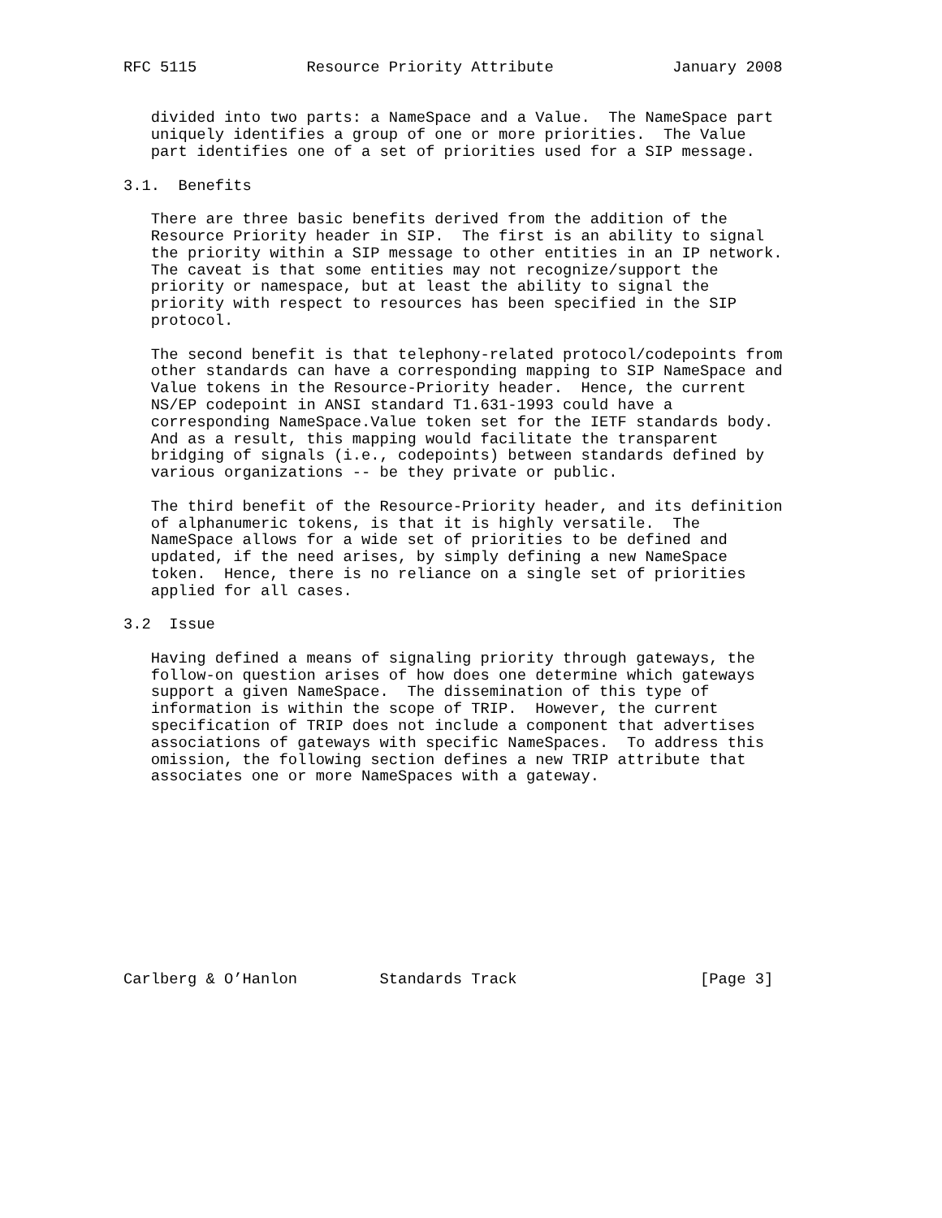RFC 5115            Resource Priority Attribute             January 2008


   divided into two parts: a NameSpace and a Value.  The NameSpace part
   uniquely identifies a group of one or more priorities.  The Value
   part identifies one of a set of priorities used for a SIP message.

3.1.  Benefits

   There are three basic benefits derived from the addition of the
   Resource Priority header in SIP.  The first is an ability to signal
   the priority within a SIP message to other entities in an IP network.
   The caveat is that some entities may not recognize/support the
   priority or namespace, but at least the ability to signal the
   priority with respect to resources has been specified in the SIP
   protocol.

   The second benefit is that telephony-related protocol/codepoints from
   other standards can have a corresponding mapping to SIP NameSpace and
   Value tokens in the Resource-Priority header.  Hence, the current
   NS/EP codepoint in ANSI standard T1.631-1993 could have a
   corresponding NameSpace.Value token set for the IETF standards body.
   And as a result, this mapping would facilitate the transparent
   bridging of signals (i.e., codepoints) between standards defined by
   various organizations -- be they private or public.

   The third benefit of the Resource-Priority header, and its definition
   of alphanumeric tokens, is that it is highly versatile.  The
   NameSpace allows for a wide set of priorities to be defined and
   updated, if the need arises, by simply defining a new NameSpace
   token.  Hence, there is no reliance on a single set of priorities
   applied for all cases.

3.2  Issue

   Having defined a means of signaling priority through gateways, the
   follow-on question arises of how does one determine which gateways
   support a given NameSpace.  The dissemination of this type of
   information is within the scope of TRIP.  However, the current
   specification of TRIP does not include a component that advertises
   associations of gateways with specific NameSpaces.  To address this
   omission, the following section defines a new TRIP attribute that
   associates one or more NameSpaces with a gateway.











Carlberg & O’Hanlon         Standards Track                    [Page 3]